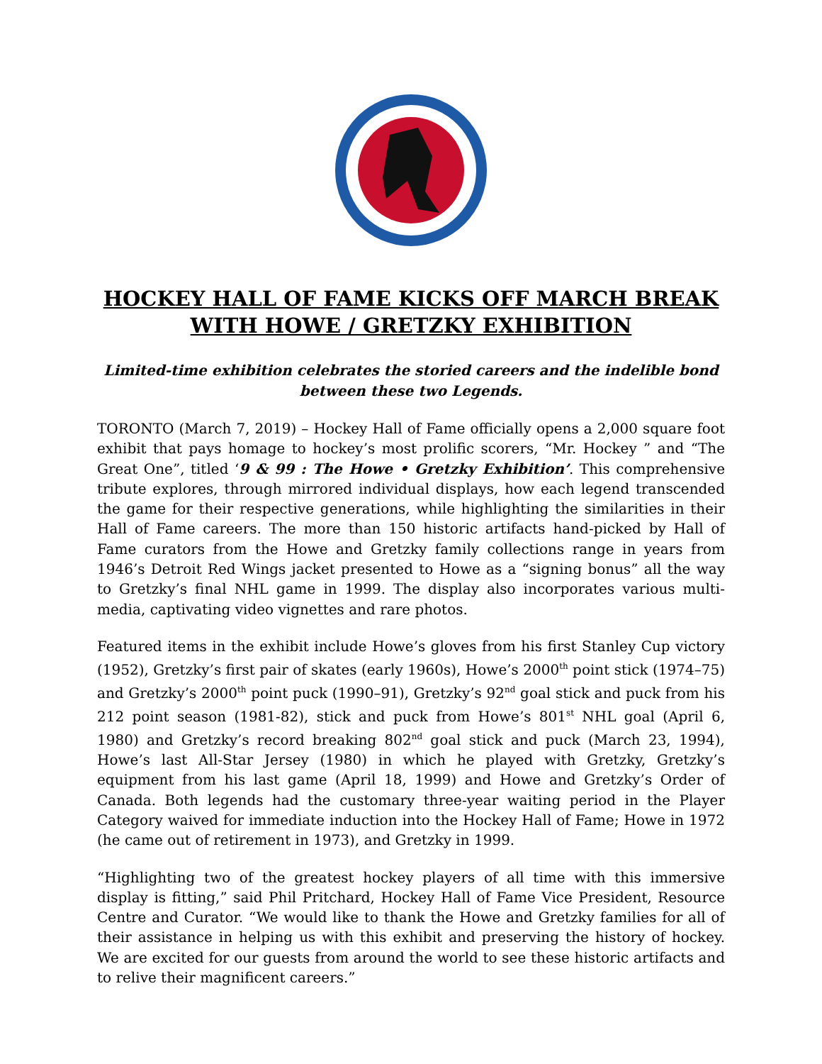HOCKEY HALL OF FAME KICKS OFF MARCH BREAK
WITH HOWE / GRETZKY EXHIBITION
Limited-time exhibition celebrates the storied careers and the indelible bond between these two Legends.
TORONTO (March 7, 2019) – Hockey Hall of Fame officially opens a 2,000 square foot exhibit that pays homage to hockey’s most prolific scorers, “Mr. Hockey ” and “The Great One”, titled ‘9 & 99 : The Howe • Gretzky Exhibition’. This comprehensive tribute explores, through mirrored individual displays, how each legend transcended the game for their respective generations, while highlighting the similarities in their Hall of Fame careers. The more than 150 historic artifacts hand-picked by Hall of Fame curators from the Howe and Gretzky family collections range in years from 1946’s Detroit Red Wings jacket presented to Howe as a “signing bonus” all the way to Gretzky’s final NHL game in 1999. The display also incorporates various multi-media, captivating video vignettes and rare photos.
Featured items in the exhibit include Howe’s gloves from his first Stanley Cup victory (1952), Gretzky’s first pair of skates (early 1960s), Howe’s 2000<sup>th</sup> point stick (1974–75) and Gretzky’s 2000<sup>th</sup> point puck (1990–91), Gretzky’s 92<sup>nd</sup> goal stick and puck from his 212 point season (1981-82), stick and puck from Howe’s 801<sup>st</sup> NHL goal (April 6, 1980) and Gretzky’s record breaking 802<sup>nd</sup> goal stick and puck (March 23, 1994), Howe’s last All-Star Jersey (1980) in which he played with Gretzky, Gretzky’s equipment from his last game (April 18, 1999) and Howe and Gretzky’s Order of Canada. Both legends had the customary three-year waiting period in the Player Category waived for immediate induction into the Hockey Hall of Fame; Howe in 1972 (he came out of retirement in 1973), and Gretzky in 1999.
“Highlighting two of the greatest hockey players of all time with this immersive display is fitting,” said Phil Pritchard, Hockey Hall of Fame Vice President, Resource Centre and Curator. “We would like to thank the Howe and Gretzky families for all of their assistance in helping us with this exhibit and preserving the history of hockey. We are excited for our guests from around the world to see these historic artifacts and to relive their magnificent careers.”